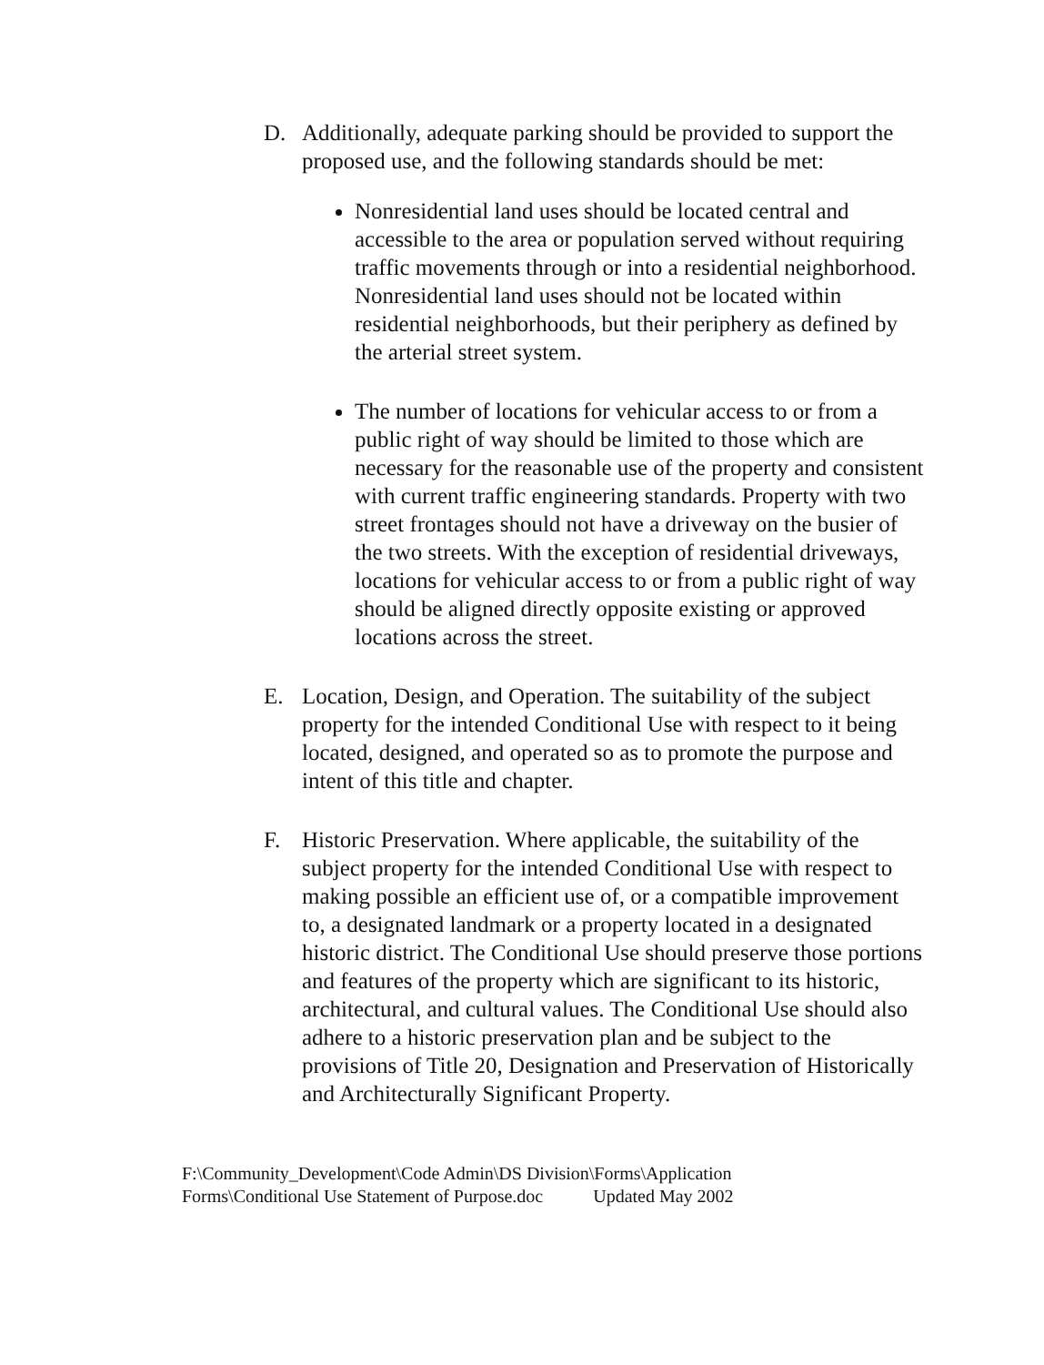D. Additionally, adequate parking should be provided to support the proposed use, and the following standards should be met:
Nonresidential land uses should be located central and accessible to the area or population served without requiring traffic movements through or into a residential neighborhood. Nonresidential land uses should not be located within residential neighborhoods, but their periphery as defined by the arterial street system.
The number of locations for vehicular access to or from a public right of way should be limited to those which are necessary for the reasonable use of the property and consistent with current traffic engineering standards. Property with two street frontages should not have a driveway on the busier of the two streets. With the exception of residential driveways, locations for vehicular access to or from a public right of way should be aligned directly opposite existing or approved locations across the street.
E. Location, Design, and Operation. The suitability of the subject property for the intended Conditional Use with respect to it being located, designed, and operated so as to promote the purpose and intent of this title and chapter.
F. Historic Preservation. Where applicable, the suitability of the subject property for the intended Conditional Use with respect to making possible an efficient use of, or a compatible improvement to, a designated landmark or a property located in a designated historic district. The Conditional Use should preserve those portions and features of the property which are significant to its historic, architectural, and cultural values. The Conditional Use should also adhere to a historic preservation plan and be subject to the provisions of Title 20, Designation and Preservation of Historically and Architecturally Significant Property.
F:\Community_Development\Code Admin\DS Division\Forms\Application
Forms\Conditional Use Statement of Purpose.doc Updated May 2002